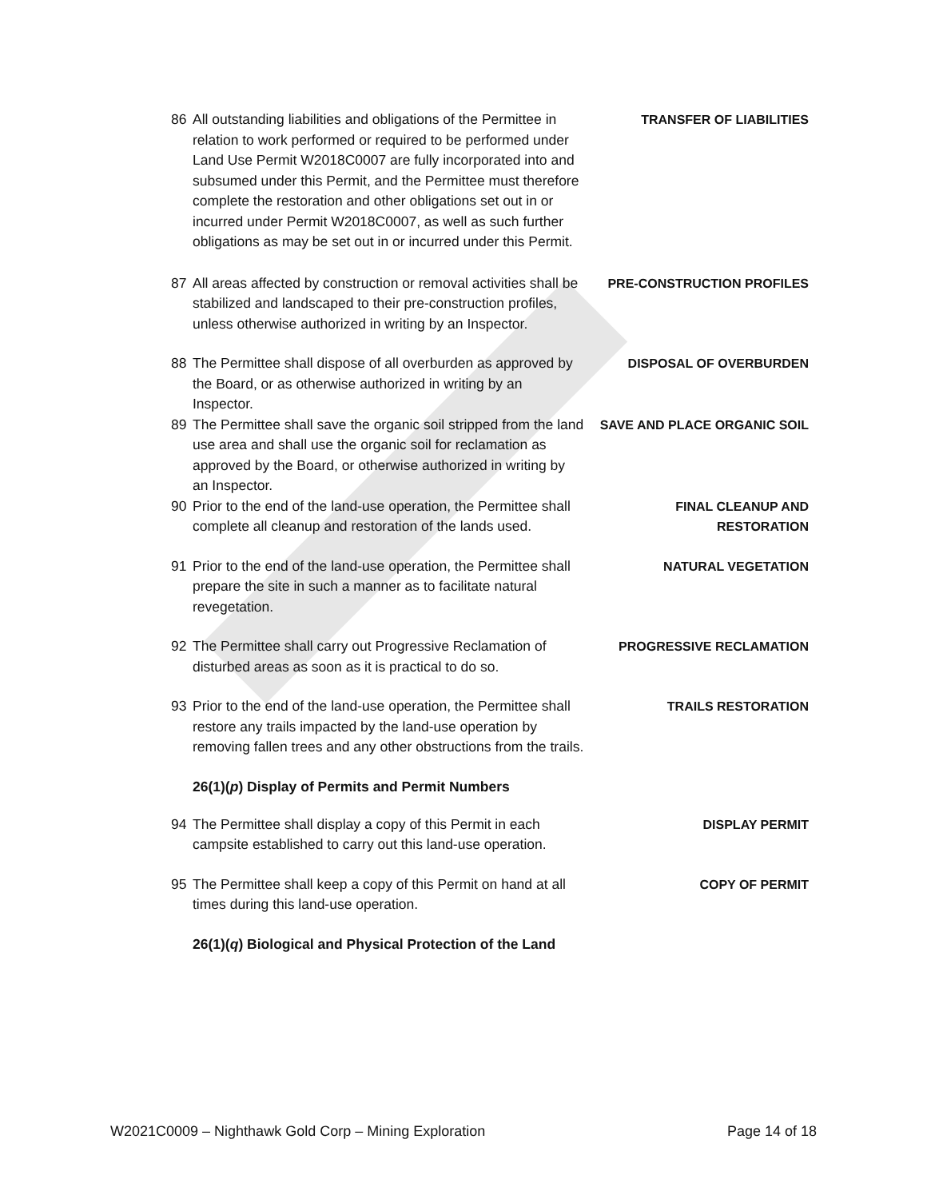86 All outstanding liabilities and obligations of the Permittee in relation to work performed or required to be performed under Land Use Permit W2018C0007 are fully incorporated into and subsumed under this Permit, and the Permittee must therefore complete the restoration and other obligations set out in or incurred under Permit W2018C0007, as well as such further obligations as may be set out in or incurred under this Permit.
TRANSFER OF LIABILITIES
87 All areas affected by construction or removal activities shall be stabilized and landscaped to their pre-construction profiles, unless otherwise authorized in writing by an Inspector.
PRE-CONSTRUCTION PROFILES
88 The Permittee shall dispose of all overburden as approved by the Board, or as otherwise authorized in writing by an Inspector.
DISPOSAL OF OVERBURDEN
89 The Permittee shall save the organic soil stripped from the land use area and shall use the organic soil for reclamation as approved by the Board, or otherwise authorized in writing by an Inspector.
SAVE AND PLACE ORGANIC SOIL
90 Prior to the end of the land-use operation, the Permittee shall complete all cleanup and restoration of the lands used.
FINAL CLEANUP AND
RESTORATION
91 Prior to the end of the land-use operation, the Permittee shall prepare the site in such a manner as to facilitate natural revegetation.
NATURAL VEGETATION
92 The Permittee shall carry out Progressive Reclamation of disturbed areas as soon as it is practical to do so.
PROGRESSIVE RECLAMATION
93 Prior to the end of the land-use operation, the Permittee shall restore any trails impacted by the land-use operation by removing fallen trees and any other obstructions from the trails.
TRAILS RESTORATION
26(1)(p) Display of Permits and Permit Numbers
94 The Permittee shall display a copy of this Permit in each campsite established to carry out this land-use operation.
DISPLAY PERMIT
95 The Permittee shall keep a copy of this Permit on hand at all times during this land-use operation.
COPY OF PERMIT
26(1)(q) Biological and Physical Protection of the Land
W2021C0009 – Nighthawk Gold Corp – Mining Exploration Page 14 of 18